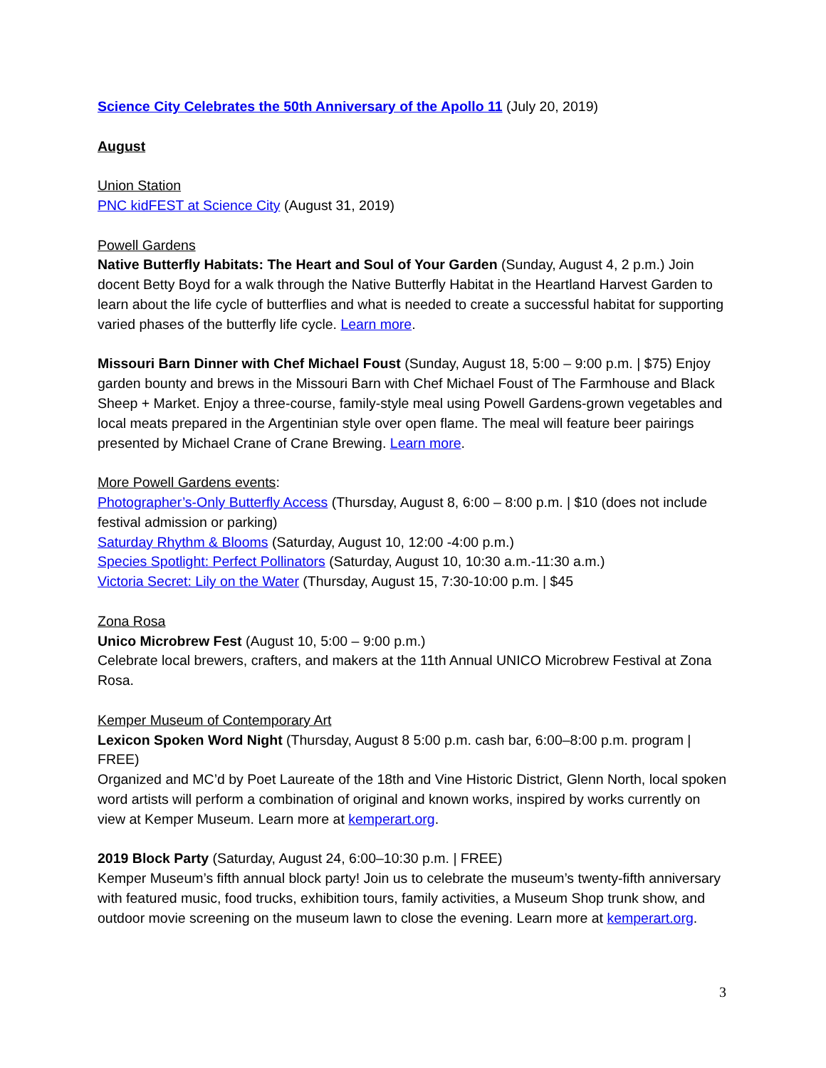Science City Celebrates the 50th Anniversary of the Apollo 11 (July 20, 2019)
August
Union Station
PNC kidFEST at Science City (August 31, 2019)
Powell Gardens
Native Butterfly Habitats: The Heart and Soul of Your Garden (Sunday, August 4, 2 p.m.) Join docent Betty Boyd for a walk through the Native Butterfly Habitat in the Heartland Harvest Garden to learn about the life cycle of butterflies and what is needed to create a successful habitat for supporting varied phases of the butterfly life cycle. Learn more.
Missouri Barn Dinner with Chef Michael Foust (Sunday, August 18, 5:00 – 9:00 p.m. | $75) Enjoy garden bounty and brews in the Missouri Barn with Chef Michael Foust of The Farmhouse and Black Sheep + Market. Enjoy a three-course, family-style meal using Powell Gardens-grown vegetables and local meats prepared in the Argentinian style over open flame. The meal will feature beer pairings presented by Michael Crane of Crane Brewing. Learn more.
More Powell Gardens events:
Photographer’s-Only Butterfly Access (Thursday, August 8, 6:00 – 8:00 p.m. | $10 (does not include festival admission or parking)
Saturday Rhythm & Blooms (Saturday, August 10, 12:00 -4:00 p.m.)
Species Spotlight: Perfect Pollinators (Saturday, August 10, 10:30 a.m.-11:30 a.m.)
Victoria Secret: Lily on the Water (Thursday, August 15, 7:30-10:00 p.m. | $45
Zona Rosa
Unico Microbrew Fest (August 10, 5:00 – 9:00 p.m.)
Celebrate local brewers, crafters, and makers at the 11th Annual UNICO Microbrew Festival at Zona Rosa.
Kemper Museum of Contemporary Art
Lexicon Spoken Word Night (Thursday, August 8 5:00 p.m. cash bar, 6:00–8:00 p.m. program | FREE)
Organized and MC’d by Poet Laureate of the 18th and Vine Historic District, Glenn North, local spoken word artists will perform a combination of original and known works, inspired by works currently on view at Kemper Museum. Learn more at kemperart.org.
2019 Block Party (Saturday, August 24, 6:00–10:30 p.m. | FREE)
Kemper Museum’s fifth annual block party! Join us to celebrate the museum’s twenty-fifth anniversary with featured music, food trucks, exhibition tours, family activities, a Museum Shop trunk show, and outdoor movie screening on the museum lawn to close the evening. Learn more at kemperart.org.
3